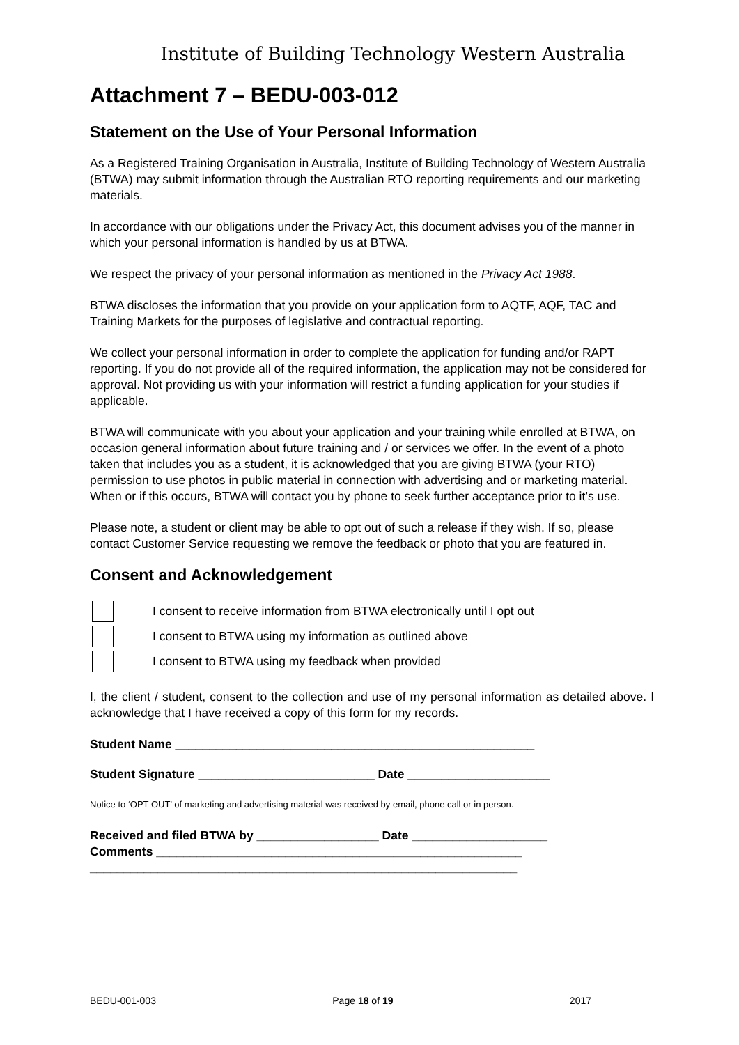Institute of Building Technology Western Australia
Attachment 7 – BEDU-003-012
Statement on the Use of Your Personal Information
As a Registered Training Organisation in Australia, Institute of Building Technology of Western Australia (BTWA) may submit information through the Australian RTO reporting requirements and our marketing materials.
In accordance with our obligations under the Privacy Act, this document advises you of the manner in which your personal information is handled by us at BTWA.
We respect the privacy of your personal information as mentioned in the Privacy Act 1988.
BTWA discloses the information that you provide on your application form to AQTF, AQF, TAC and Training Markets for the purposes of legislative and contractual reporting.
We collect your personal information in order to complete the application for funding and/or RAPT reporting. If you do not provide all of the required information, the application may not be considered for approval. Not providing us with your information will restrict a funding application for your studies if applicable.
BTWA will communicate with you about your application and your training while enrolled at BTWA, on occasion general information about future training and / or services we offer. In the event of a photo taken that includes you as a student, it is acknowledged that you are giving BTWA (your RTO) permission to use photos in public material in connection with advertising and or marketing material. When or if this occurs, BTWA will contact you by phone to seek further acceptance prior to it’s use.
Please note, a student or client may be able to opt out of such a release if they wish. If so, please contact Customer Service requesting we remove the feedback or photo that you are featured in.
Consent and Acknowledgement
I consent to receive information from BTWA electronically until I opt out
I consent to BTWA using my information as outlined above
I consent to BTWA using my feedback when provided
I, the client / student, consent to the collection and use of my personal information as detailed above. I acknowledge that I have received a copy of this form for my records.
Student Name _____________________________________________________
Student Signature __________________________ Date _____________________
Notice to ‘OPT OUT’ of marketing and advertising material was received by email, phone call or in person.
Received and filed BTWA by __________________ Date ____________________
Comments ______________________________________________________
_______________________________________________________________
BEDU-001-003 Page 18 of 19 2017